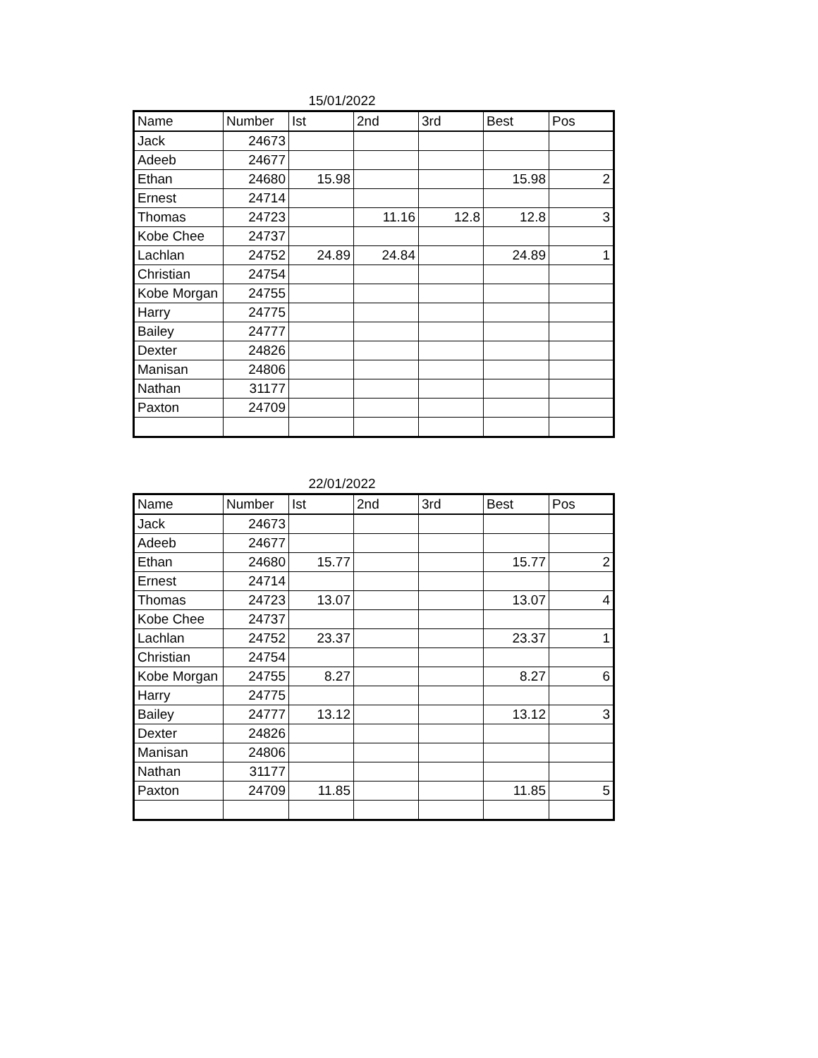15/01/2022
| Name | Number | Ist | 2nd | 3rd | Best | Pos |
| --- | --- | --- | --- | --- | --- | --- |
| Jack | 24673 | | | | | |
| Adeeb | 24677 | | | | | |
| Ethan | 24680 | 15.98 | | | 15.98 | 2 |
| Ernest | 24714 | | | | | |
| Thomas | 24723 | | 11.16 | 12.8 | 12.8 | 3 |
| Kobe Chee | 24737 | | | | | |
| Lachlan | 24752 | 24.89 | 24.84 | | 24.89 | 1 |
| Christian | 24754 | | | | | |
| Kobe Morgan | 24755 | | | | | |
| Harry | 24775 | | | | | |
| Bailey | 24777 | | | | | |
| Dexter | 24826 | | | | | |
| Manisan | 24806 | | | | | |
| Nathan | 31177 | | | | | |
| Paxton | 24709 | | | | | |
22/01/2022
| Name | Number | Ist | 2nd | 3rd | Best | Pos |
| --- | --- | --- | --- | --- | --- | --- |
| Jack | 24673 | | | | | |
| Adeeb | 24677 | | | | | |
| Ethan | 24680 | 15.77 | | | 15.77 | 2 |
| Ernest | 24714 | | | | | |
| Thomas | 24723 | 13.07 | | | 13.07 | 4 |
| Kobe Chee | 24737 | | | | | |
| Lachlan | 24752 | 23.37 | | | 23.37 | 1 |
| Christian | 24754 | | | | | |
| Kobe Morgan | 24755 | 8.27 | | | 8.27 | 6 |
| Harry | 24775 | | | | | |
| Bailey | 24777 | 13.12 | | | 13.12 | 3 |
| Dexter | 24826 | | | | | |
| Manisan | 24806 | | | | | |
| Nathan | 31177 | | | | | |
| Paxton | 24709 | 11.85 | | | 11.85 | 5 |